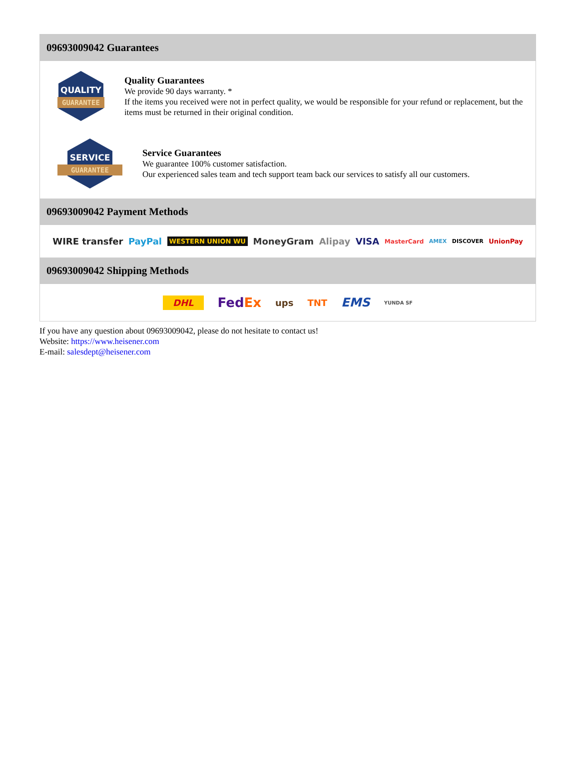09693009042 Guarantees
QUALITY
GUARANTEE
Quality Guarantees
We provide 90 days warranty. *
If the items you received were not in perfect quality, we would be responsible for your refund or replacement, but the items must be returned in their original condition.
SERVICE
GUARANTEE
Service Guarantees
We guarantee 100% customer satisfaction.
Our experienced sales team and tech support team back our services to satisfy all our customers.
09693009042 Payment Methods
WIRE transfer PayPal WESTERN UNION WU MoneyGram Alipay VISA MasterCard AMEX DISCOVER UnionPay
09693009042 Shipping Methods
DHL FedEx ups TNT EMS YUNDA SF
If you have any question about 09693009042, please do not hesitate to contact us!
Website: https://www.heisener.com
E-mail: salesdept@heisener.com